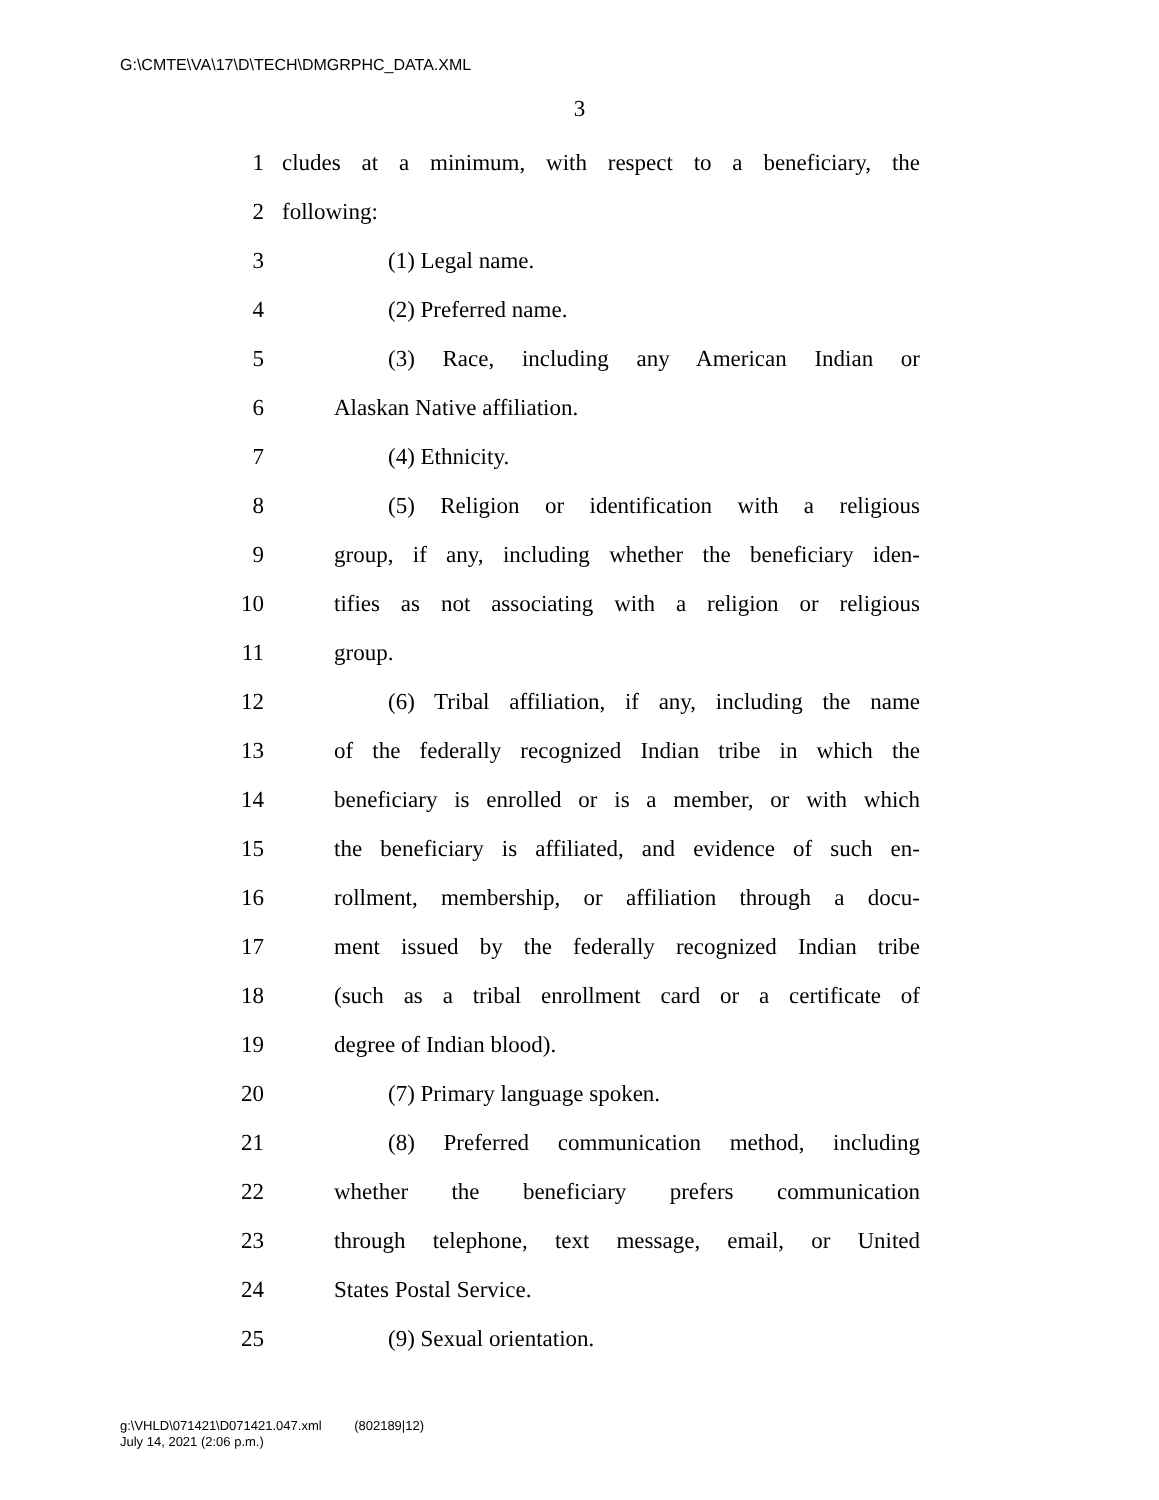G:\CMTE\VA\17\D\TECH\DMGRPHC_DATA.XML
3
1 cludes at a minimum, with respect to a beneficiary, the
2 following:
3 (1) Legal name.
4 (2) Preferred name.
5 (3) Race, including any American Indian or
6 Alaskan Native affiliation.
7 (4) Ethnicity.
8 (5) Religion or identification with a religious
9 group, if any, including whether the beneficiary iden-
10 tifies as not associating with a religion or religious
11 group.
12 (6) Tribal affiliation, if any, including the name
13 of the federally recognized Indian tribe in which the
14 beneficiary is enrolled or is a member, or with which
15 the beneficiary is affiliated, and evidence of such en-
16 rollment, membership, or affiliation through a docu-
17 ment issued by the federally recognized Indian tribe
18 (such as a tribal enrollment card or a certificate of
19 degree of Indian blood).
20 (7) Primary language spoken.
21 (8) Preferred communication method, including
22 whether the beneficiary prefers communication
23 through telephone, text message, email, or United
24 States Postal Service.
25 (9) Sexual orientation.
g:\VHLD\071421\D071421.047.xml (802189|12)
July 14, 2021 (2:06 p.m.)